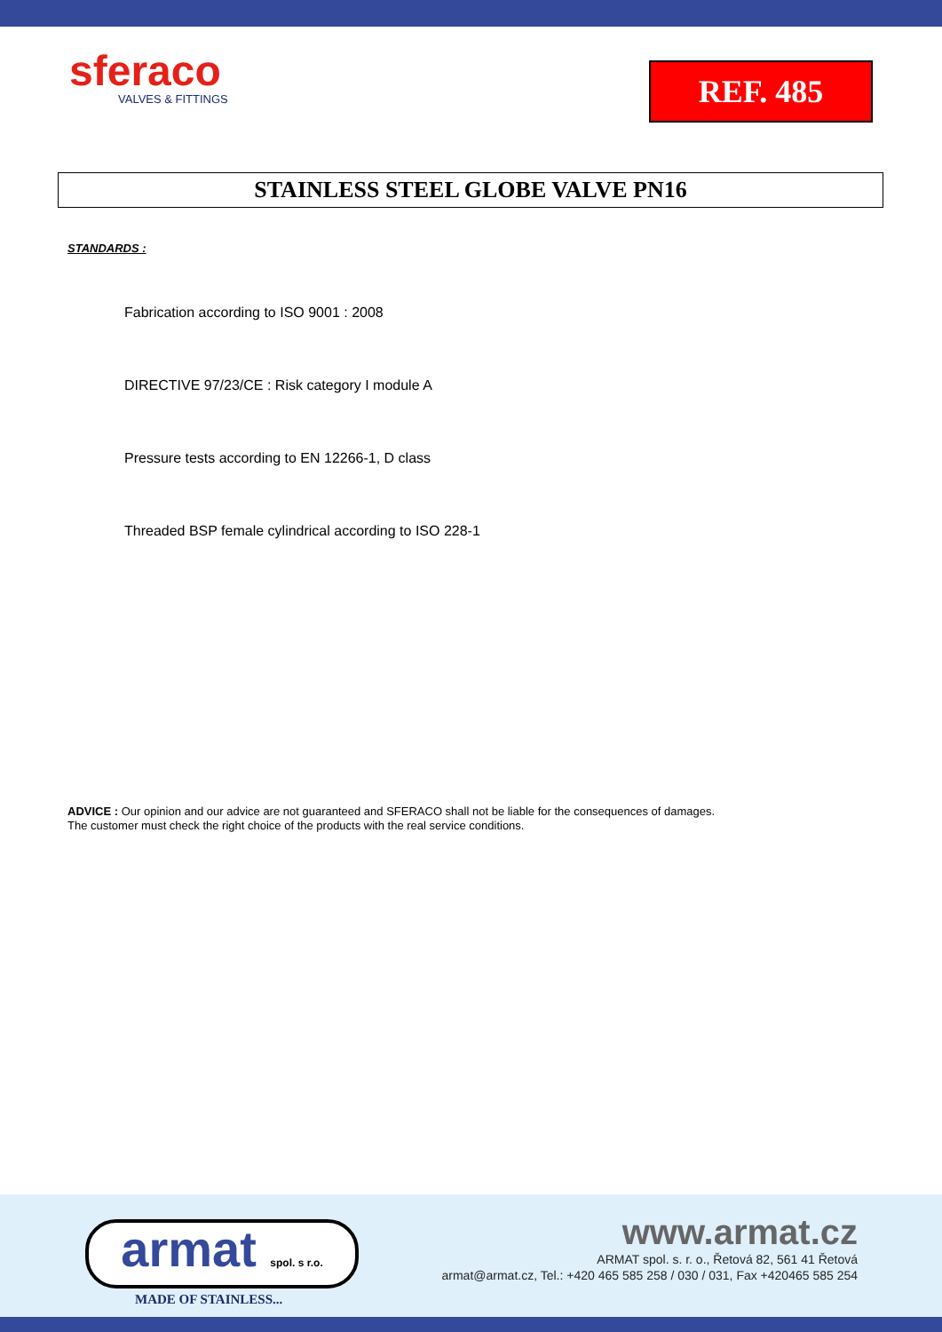sferaco
VALVES & FITTINGS
REF. 485
STAINLESS STEEL GLOBE VALVE PN16
STANDARDS :
Fabrication according to ISO 9001 : 2008
DIRECTIVE 97/23/CE : Risk category I module A
Pressure tests according to EN 12266-1, D class
Threaded BSP female cylindrical according to ISO 228-1
ADVICE : Our opinion and our advice are not guaranteed and SFERACO shall not be liable for the consequences of damages.
The customer must check the right choice of the products with the real service conditions.
armat spol. s r.o.
MADE OF STAINLESS...
www.armat.cz
ARMAT spol. s. r. o., Řetová 82, 561 41 Řetová
armat@armat.cz, Tel.: +420 465 585 258 / 030 / 031, Fax +420465 585 254